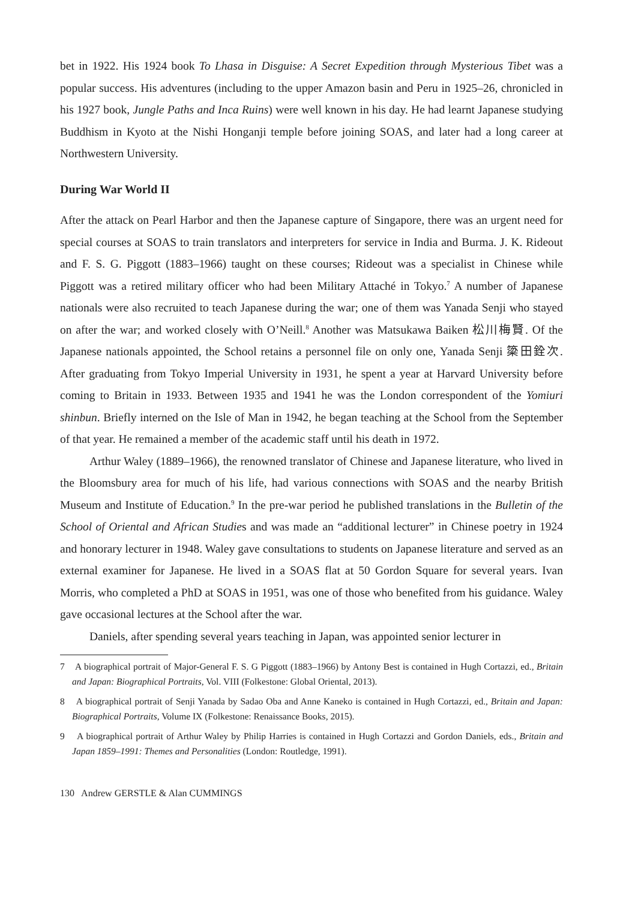bet in 1922. His 1924 book To Lhasa in Disguise: A Secret Expedition through Mysterious Tibet was a popular success. His adventures (including to the upper Amazon basin and Peru in 1925–26, chronicled in his 1927 book, Jungle Paths and Inca Ruins) were well known in his day. He had learnt Japanese studying Buddhism in Kyoto at the Nishi Honganji temple before joining SOAS, and later had a long career at Northwestern University.
During War World II
After the attack on Pearl Harbor and then the Japanese capture of Singapore, there was an urgent need for special courses at SOAS to train translators and interpreters for service in India and Burma. J. K. Rideout and F. S. G. Piggott (1883–1966) taught on these courses; Rideout was a specialist in Chinese while Piggott was a retired military officer who had been Military Attaché in Tokyo.<sup>7</sup> A number of Japanese nationals were also recruited to teach Japanese during the war; one of them was Yanada Senji who stayed on after the war; and worked closely with O’Neill.<sup>8</sup> Another was Matsukawa Baiken 松川梅賢. Of the Japanese nationals appointed, the School retains a personnel file on only one, Yanada Senji 簗田銓次. After graduating from Tokyo Imperial University in 1931, he spent a year at Harvard University before coming to Britain in 1933. Between 1935 and 1941 he was the London correspondent of the Yomiuri shinbun. Briefly interned on the Isle of Man in 1942, he began teaching at the School from the September of that year. He remained a member of the academic staff until his death in 1972.
Arthur Waley (1889–1966), the renowned translator of Chinese and Japanese literature, who lived in the Bloomsbury area for much of his life, had various connections with SOAS and the nearby British Museum and Institute of Education.<sup>9</sup> In the pre-war period he published translations in the Bulletin of the School of Oriental and African Studies and was made an “additional lecturer” in Chinese poetry in 1924 and honorary lecturer in 1948. Waley gave consultations to students on Japanese literature and served as an external examiner for Japanese. He lived in a SOAS flat at 50 Gordon Square for several years. Ivan Morris, who completed a PhD at SOAS in 1951, was one of those who benefited from his guidance. Waley gave occasional lectures at the School after the war.
Daniels, after spending several years teaching in Japan, was appointed senior lecturer in
7 A biographical portrait of Major-General F. S. G Piggott (1883–1966) by Antony Best is contained in Hugh Cortazzi, ed., Britain and Japan: Biographical Portraits, Vol. VIII (Folkestone: Global Oriental, 2013).
8 A biographical portrait of Senji Yanada by Sadao Oba and Anne Kaneko is contained in Hugh Cortazzi, ed., Britain and Japan: Biographical Portraits, Volume IX (Folkestone: Renaissance Books, 2015).
9 A biographical portrait of Arthur Waley by Philip Harries is contained in Hugh Cortazzi and Gordon Daniels, eds., Britain and Japan 1859–1991: Themes and Personalities (London: Routledge, 1991).
130 Andrew GERSTLE & Alan CUMMINGS